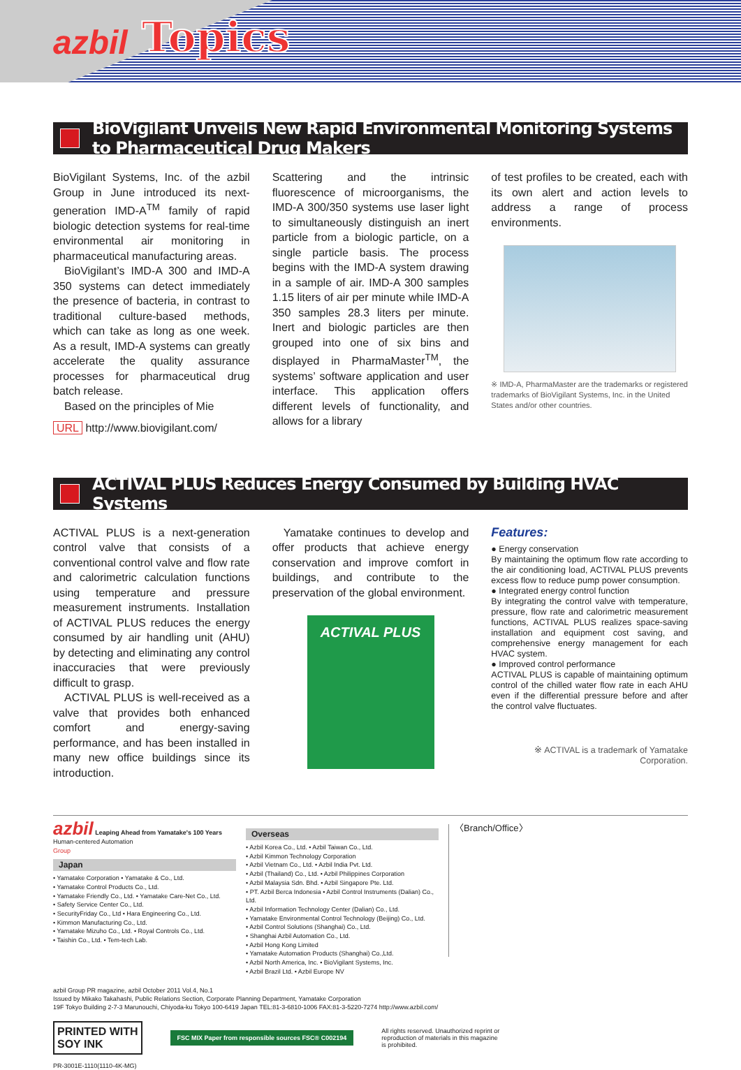azbil Topics
BioVigilant Unveils New Rapid Environmental Monitoring Systems to Pharmaceutical Drug Makers
BioVigilant Systems, Inc. of the azbil Group in June introduced its next-generation IMD-A<sup>TM</sup> family of rapid biologic detection systems for real-time environmental air monitoring in pharmaceutical manufacturing areas.
BioVigilant’s IMD-A 300 and IMD-A 350 systems can detect immediately the presence of bacteria, in contrast to traditional culture-based methods, which can take as long as one week. As a result, IMD-A systems can greatly accelerate the quality assurance processes for pharmaceutical drug batch release.
Based on the principles of Mie
URL http://www.biovigilant.com/
Scattering and the intrinsic fluorescence of microorganisms, the IMD-A 300/350 systems use laser light to simultaneously distinguish an inert particle from a biologic particle, on a single particle basis. The process begins with the IMD-A system drawing in a sample of air. IMD-A 300 samples 1.15 liters of air per minute while IMD-A 350 samples 28.3 liters per minute. Inert and biologic particles are then grouped into one of six bins and displayed in PharmaMaster<sup>TM</sup>, the systems’ software application and user interface. This application offers different levels of functionality, and allows for a library
of test profiles to be created, each with its own alert and action levels to address a range of process environments.
※ IMD-A, PharmaMaster are the trademarks or registered trademarks of BioVigilant Systems, Inc. in the United States and/or other countries.
ACTIVAL PLUS Reduces Energy Consumed by Building HVAC Systems
ACTIVAL PLUS is a next-generation control valve that consists of a conventional control valve and flow rate and calorimetric calculation functions using temperature and pressure measurement instruments. Installation of ACTIVAL PLUS reduces the energy consumed by air handling unit (AHU) by detecting and eliminating any control inaccuracies that were previously difficult to grasp.
ACTIVAL PLUS is well-received as a valve that provides both enhanced comfort and energy-saving performance, and has been installed in many new office buildings since its introduction.
Yamatake continues to develop and offer products that achieve energy conservation and improve comfort in buildings, and contribute to the preservation of the global environment.
ACTIVAL PLUS
Features:
● Energy conservation
By maintaining the optimum flow rate according to the air conditioning load, ACTIVAL PLUS prevents excess flow to reduce pump power consumption.
● Integrated energy control function
By integrating the control valve with temperature, pressure, flow rate and calorimetric measurement functions, ACTIVAL PLUS realizes space-saving installation and equipment cost saving, and comprehensive energy management for each HVAC system.
● Improved control performance
ACTIVAL PLUS is capable of maintaining optimum control of the chilled water flow rate in each AHU even if the differential pressure before and after the control valve fluctuates.
※ ACTIVAL is a trademark of Yamatake Corporation.
azbil Leaping Ahead from Yamatake's 100 Years Human-centered Automation
Group
Japan
• Yamatake Corporation • Yamatake & Co., Ltd.
• Yamatake Control Products Co., Ltd.
• Yamatake Friendly Co., Ltd. • Yamatake Care-Net Co., Ltd.
• Safety Service Center Co., Ltd.
• SecurityFriday Co., Ltd • Hara Engineering Co., Ltd.
• Kimmon Manufacturing Co., Ltd.
• Yamatake Mizuho Co., Ltd. • Royal Controls Co., Ltd.
• Taishin Co., Ltd. • Tem-tech Lab.
Overseas
• Azbil Korea Co., Ltd. • Azbil Taiwan Co., Ltd.
• Azbil Kimmon Technology Corporation
• Azbil Vietnam Co., Ltd. • Azbil India Pvt. Ltd.
• Azbil (Thailand) Co., Ltd. • Azbil Philippines Corporation
• Azbil Malaysia Sdn. Bhd. • Azbil Singapore Pte. Ltd.
• PT. Azbil Berca Indonesia • Azbil Control Instruments (Dalian) Co., Ltd.
• Azbil Information Technology Center (Dalian) Co., Ltd.
• Yamatake Environmental Control Technology (Beijing) Co., Ltd.
• Azbil Control Solutions (Shanghai) Co., Ltd.
• Shanghai Azbil Automation Co., Ltd.
• Azbil Hong Kong Limited
• Yamatake Automation Products (Shanghai) Co.,Ltd.
• Azbil North America, Inc. • BioVigilant Systems, Inc.
• Azbil Brazil Ltd. • Azbil Europe NV
〈Branch/Office〉
azbil Group PR magazine, azbil October 2011 Vol.4, No.1
Issued by Mikako Takahashi, Public Relations Section, Corporate Planning Department, Yamatake Corporation
19F Tokyo Building 2-7-3 Marunouchi, Chiyoda-ku Tokyo 100-6419 Japan TEL:81-3-6810-1006 FAX:81-3-5220-7274 http://www.azbil.com/
PRINTED WITH
SOY INK
FSC MIX Paper from responsible sources FSC® C002194
All rights reserved. Unauthorized reprint or
reproduction of materials in this magazine
is prohibited.
PR-3001E-1110(1110-4K-MG)